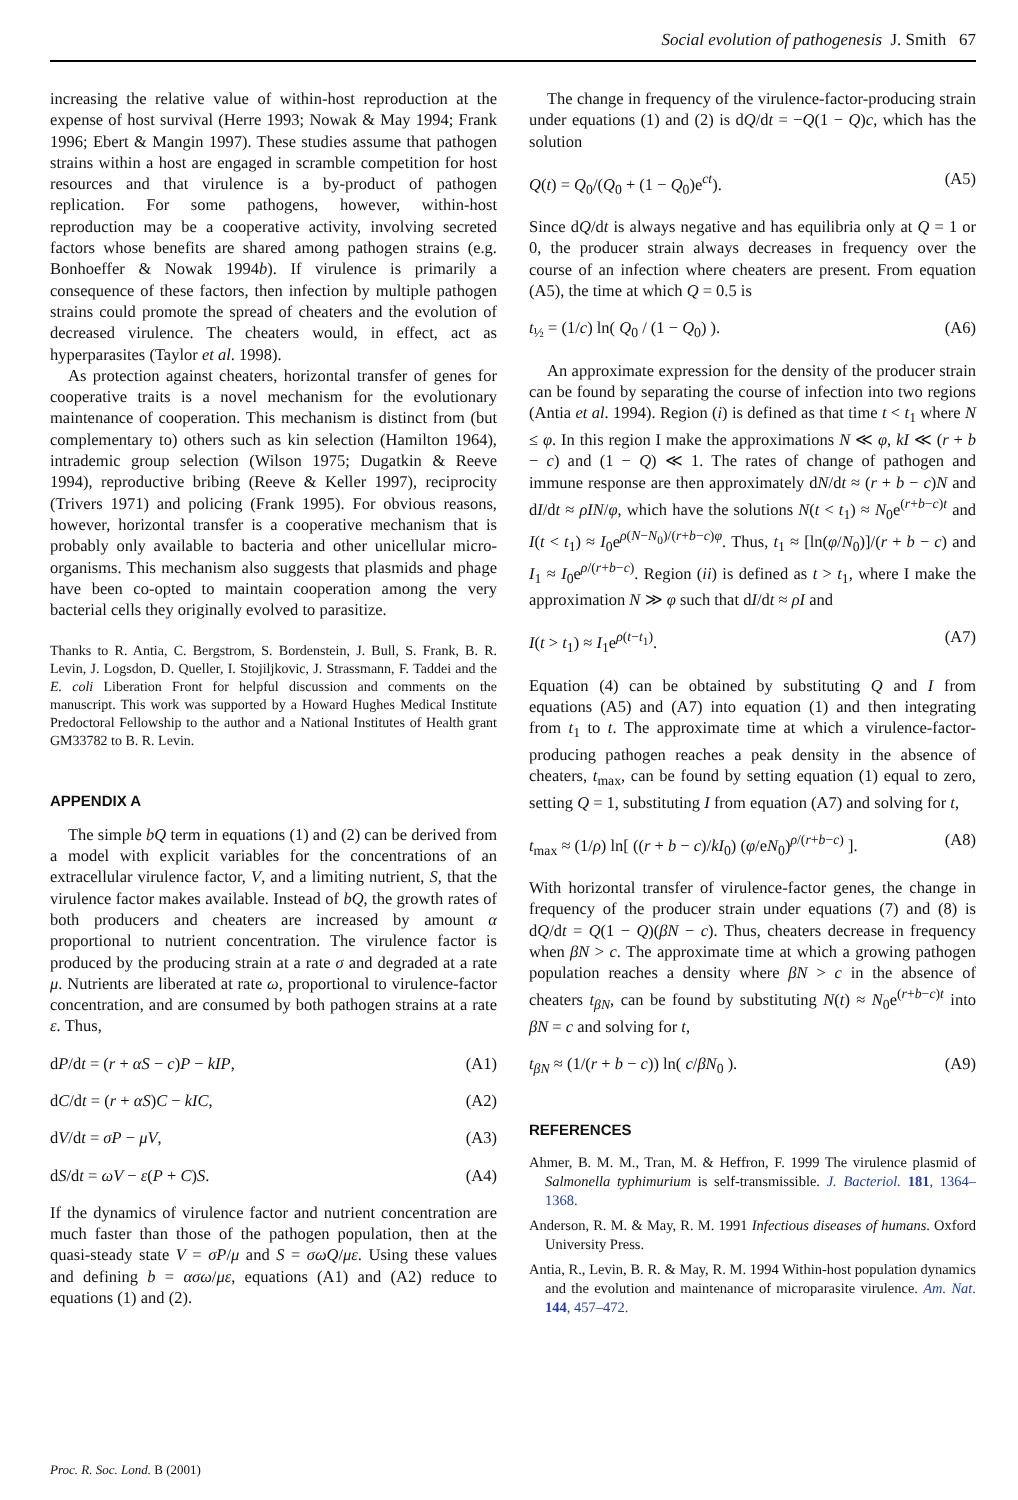Social evolution of pathogenesis J. Smith 67
increasing the relative value of within-host reproduction at the expense of host survival (Herre 1993; Nowak & May 1994; Frank 1996; Ebert & Mangin 1997). These studies assume that pathogen strains within a host are engaged in scramble competition for host resources and that virulence is a by-product of pathogen replication. For some pathogens, however, within-host reproduction may be a cooperative activity, involving secreted factors whose benefits are shared among pathogen strains (e.g. Bonhoeffer & Nowak 1994b). If virulence is primarily a consequence of these factors, then infection by multiple pathogen strains could promote the spread of cheaters and the evolution of decreased virulence. The cheaters would, in effect, act as hyperparasites (Taylor et al. 1998).
As protection against cheaters, horizontal transfer of genes for cooperative traits is a novel mechanism for the evolutionary maintenance of cooperation. This mechanism is distinct from (but complementary to) others such as kin selection (Hamilton 1964), intrademic group selection (Wilson 1975; Dugatkin & Reeve 1994), reproductive bribing (Reeve & Keller 1997), reciprocity (Trivers 1971) and policing (Frank 1995). For obvious reasons, however, horizontal transfer is a cooperative mechanism that is probably only available to bacteria and other unicellular micro-organisms. This mechanism also suggests that plasmids and phage have been co-opted to maintain cooperation among the very bacterial cells they originally evolved to parasitize.
Thanks to R. Antia, C. Bergstrom, S. Bordenstein, J. Bull, S. Frank, B. R. Levin, J. Logsdon, D. Queller, I. Stojiljkovic, J. Strassmann, F. Taddei and the E. coli Liberation Front for helpful discussion and comments on the manuscript. This work was supported by a Howard Hughes Medical Institute Predoctoral Fellowship to the author and a National Institutes of Health grant GM33782 to B. R. Levin.
APPENDIX A
The simple bQ term in equations (1) and (2) can be derived from a model with explicit variables for the concentrations of an extracellular virulence factor, V, and a limiting nutrient, S, that the virulence factor makes available. Instead of bQ, the growth rates of both producers and cheaters are increased by amount α proportional to nutrient concentration. The virulence factor is produced by the producing strain at a rate σ and degraded at a rate μ. Nutrients are liberated at rate ω, proportional to virulence-factor concentration, and are consumed by both pathogen strains at a rate ε. Thus,
dP/dt = (r + αS − c)P − kIP, (A1)
dC/dt = (r + αS)C − kIC, (A2)
dV/dt = σP − μV, (A3)
dS/dt = ωV − ε(P + C)S. (A4)
If the dynamics of virulence factor and nutrient concentration are much faster than those of the pathogen population, then at the quasi-steady state V = σP/μ and S = σωQ/με. Using these values and defining b = ασω/με, equations (A1) and (A2) reduce to equations (1) and (2).
The change in frequency of the virulence-factor-producing strain under equations (1) and (2) is dQ/dt = −Q(1 − Q)c, which has the solution
Q(t) = Q<sub>0</sub>/(Q<sub>0</sub> + (1 − Q<sub>0</sub>)e<sup>ct</sup>). (A5)
Since dQ/dt is always negative and has equilibria only at Q = 1 or 0, the producer strain always decreases in frequency over the course of an infection where cheaters are present. From equation (A5), the time at which Q = 0.5 is
t<sub>½</sub> = (1/c) ln( Q<sub>0</sub> / (1 − Q<sub>0</sub>) ). (A6)
An approximate expression for the density of the producer strain can be found by separating the course of infection into two regions (Antia et al. 1994). Region (i) is defined as that time t < t<sub>1</sub> where N ≤ φ. In this region I make the approximations N ≪ φ, kI ≪ (r + b − c) and (1 − Q) ≪ 1. The rates of change of pathogen and immune response are then approximately dN/dt ≈ (r + b − c)N and dI/dt ≈ ρIN/φ, which have the solutions N(t < t<sub>1</sub>) ≈ N<sub>0</sub>e<sup>(r+b−c)t</sup> and I(t < t<sub>1</sub>) ≈ I<sub>0</sub>e<sup>ρ(N−N<sub>0</sub>)/(r+b−c)φ</sup>. Thus, t<sub>1</sub> ≈ [ln(φ/N<sub>0</sub>)]/(r + b − c) and I<sub>1</sub> ≈ I<sub>0</sub>e<sup>ρ/(r+b−c)</sup>. Region (ii) is defined as t > t<sub>1</sub>, where I make the approximation N ≫ φ such that dI/dt ≈ ρI and
I(t > t<sub>1</sub>) ≈ I<sub>1</sub>e<sup>ρ(t−t<sub>1</sub>)</sup>. (A7)
Equation (4) can be obtained by substituting Q and I from equations (A5) and (A7) into equation (1) and then integrating from t<sub>1</sub> to t. The approximate time at which a virulence-factor-producing pathogen reaches a peak density in the absence of cheaters, t<sub>max</sub>, can be found by setting equation (1) equal to zero, setting Q = 1, substituting I from equation (A7) and solving for t,
t<sub>max</sub> ≈ (1/ρ) ln[ ((r + b − c)/kI<sub>0</sub>) (φ/eN<sub>0</sub>)<sup>ρ/(r+b−c)</sup> ]. (A8)
With horizontal transfer of virulence-factor genes, the change in frequency of the producer strain under equations (7) and (8) is dQ/dt = Q(1 − Q)(βN − c). Thus, cheaters decrease in frequency when βN > c. The approximate time at which a growing pathogen population reaches a density where βN > c in the absence of cheaters t<sub>βN</sub>, can be found by substituting N(t) ≈ N<sub>0</sub>e<sup>(r+b−c)t</sup> into βN = c and solving for t,
t<sub>βN</sub> ≈ (1/(r + b − c)) ln( c/βN<sub>0</sub> ). (A9)
REFERENCES
Ahmer, B. M. M., Tran, M. & Heffron, F. 1999 The virulence plasmid of Salmonella typhimurium is self-transmissible. J. Bacteriol. 181, 1364–1368.
Anderson, R. M. & May, R. M. 1991 Infectious diseases of humans. Oxford University Press.
Antia, R., Levin, B. R. & May, R. M. 1994 Within-host population dynamics and the evolution and maintenance of microparasite virulence. Am. Nat. 144, 457–472.
Proc. R. Soc. Lond. B (2001)